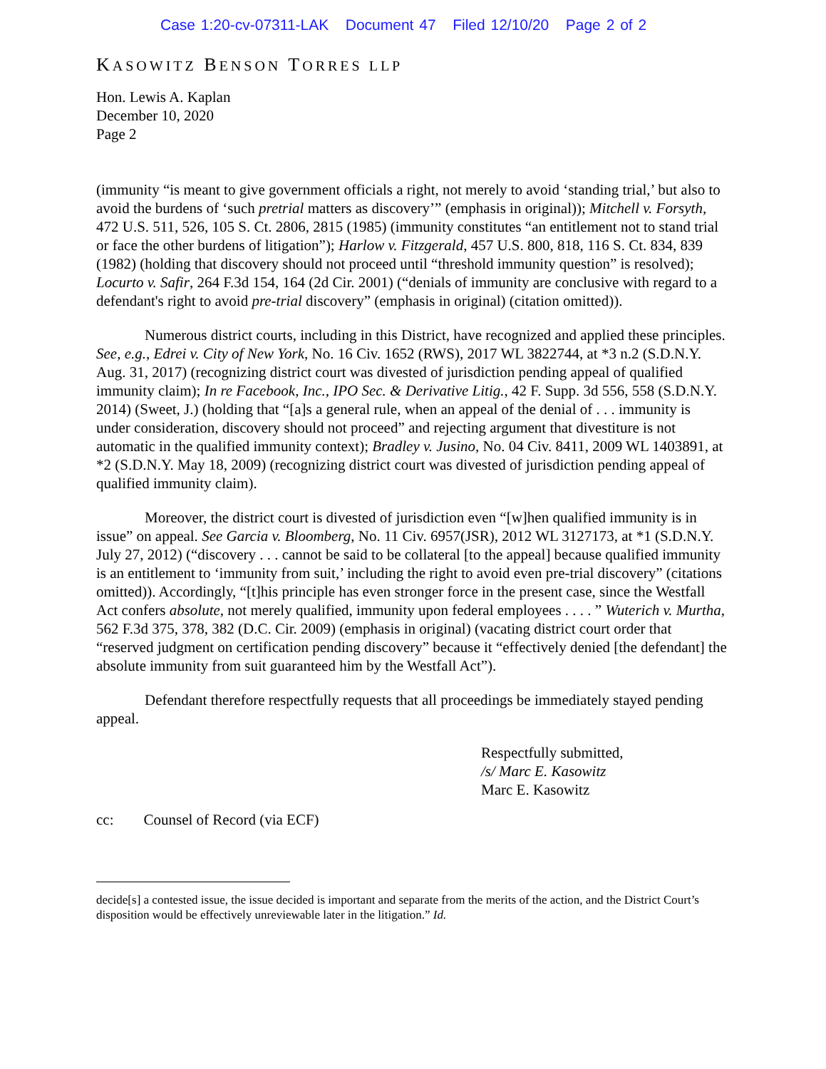Case 1:20-cv-07311-LAK Document 47 Filed 12/10/20 Page 2 of 2
KASOWITZ BENSON TORRES LLP
Hon. Lewis A. Kaplan
December 10, 2020
Page 2
(immunity “is meant to give government officials a right, not merely to avoid ‘standing trial,’ but also to avoid the burdens of ‘such pretrial matters as discovery’” (emphasis in original)); Mitchell v. Forsyth, 472 U.S. 511, 526, 105 S. Ct. 2806, 2815 (1985) (immunity constitutes “an entitlement not to stand trial or face the other burdens of litigation”); Harlow v. Fitzgerald, 457 U.S. 800, 818, 116 S. Ct. 834, 839 (1982) (holding that discovery should not proceed until “threshold immunity question” is resolved); Locurto v. Safir, 264 F.3d 154, 164 (2d Cir. 2001) (“denials of immunity are conclusive with regard to a defendant's right to avoid pre-trial discovery” (emphasis in original) (citation omitted)).
Numerous district courts, including in this District, have recognized and applied these principles. See, e.g., Edrei v. City of New York, No. 16 Civ. 1652 (RWS), 2017 WL 3822744, at *3 n.2 (S.D.N.Y. Aug. 31, 2017) (recognizing district court was divested of jurisdiction pending appeal of qualified immunity claim); In re Facebook, Inc., IPO Sec. & Derivative Litig., 42 F. Supp. 3d 556, 558 (S.D.N.Y. 2014) (Sweet, J.) (holding that “[a]s a general rule, when an appeal of the denial of . . . immunity is under consideration, discovery should not proceed” and rejecting argument that divestiture is not automatic in the qualified immunity context); Bradley v. Jusino, No. 04 Civ. 8411, 2009 WL 1403891, at *2 (S.D.N.Y. May 18, 2009) (recognizing district court was divested of jurisdiction pending appeal of qualified immunity claim).
Moreover, the district court is divested of jurisdiction even “[w]hen qualified immunity is in issue” on appeal. See Garcia v. Bloomberg, No. 11 Civ. 6957(JSR), 2012 WL 3127173, at *1 (S.D.N.Y. July 27, 2012) (“discovery . . . cannot be said to be collateral [to the appeal] because qualified immunity is an entitlement to ‘immunity from suit,’ including the right to avoid even pre-trial discovery” (citations omitted)). Accordingly, “[t]his principle has even stronger force in the present case, since the Westfall Act confers absolute, not merely qualified, immunity upon federal employees . . . . ” Wuterich v. Murtha, 562 F.3d 375, 378, 382 (D.C. Cir. 2009) (emphasis in original) (vacating district court order that “reserved judgment on certification pending discovery” because it “effectively denied [the defendant] the absolute immunity from suit guaranteed him by the Westfall Act”).
Defendant therefore respectfully requests that all proceedings be immediately stayed pending appeal.
Respectfully submitted,
/s/ Marc E. Kasowitz
Marc E. Kasowitz
cc: Counsel of Record (via ECF)
decide[s] a contested issue, the issue decided is important and separate from the merits of the action, and the District Court’s disposition would be effectively unreviewable later in the litigation.” Id.